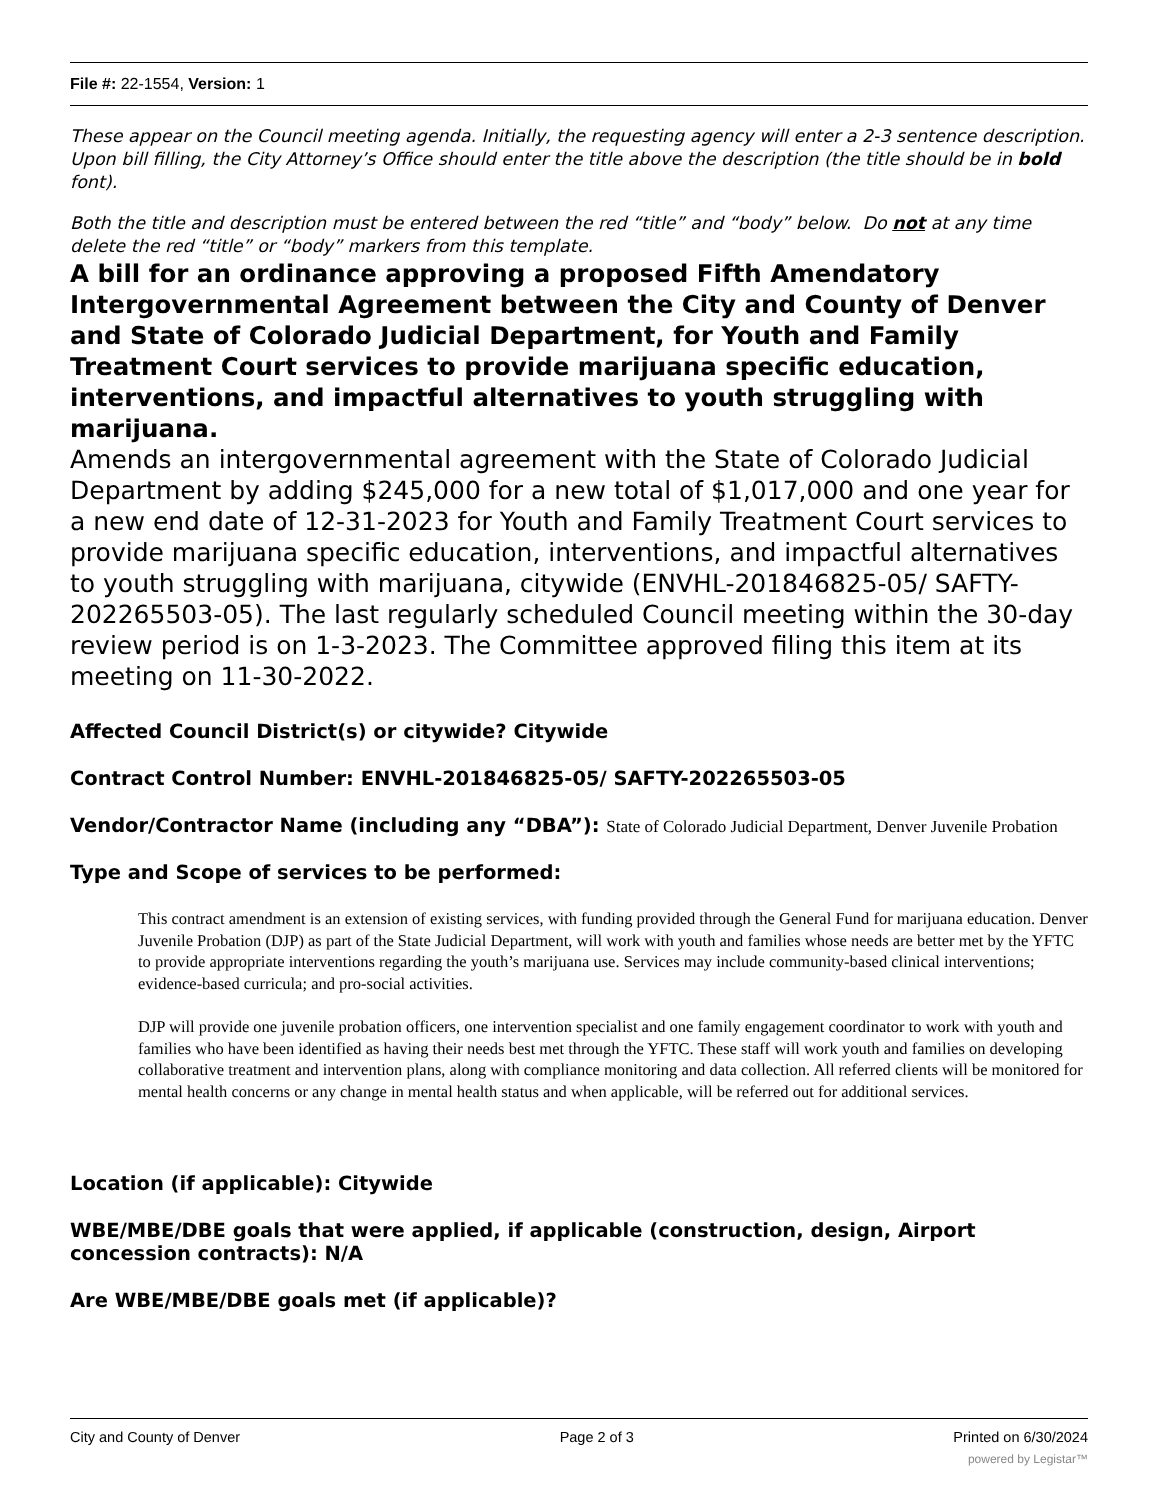File #: 22-1554, Version: 1
These appear on the Council meeting agenda. Initially, the requesting agency will enter a 2-3 sentence description. Upon bill filling, the City Attorney’s Office should enter the title above the description (the title should be in bold font).
Both the title and description must be entered between the red “title” and “body” below. Do not at any time delete the red “title” or “body” markers from this template.
A bill for an ordinance approving a proposed Fifth Amendatory Intergovernmental Agreement between the City and County of Denver and State of Colorado Judicial Department, for Youth and Family Treatment Court services to provide marijuana specific education, interventions, and impactful alternatives to youth struggling with marijuana.
Amends an intergovernmental agreement with the State of Colorado Judicial Department by adding $245,000 for a new total of $1,017,000 and one year for a new end date of 12-31-2023 for Youth and Family Treatment Court services to provide marijuana specific education, interventions, and impactful alternatives to youth struggling with marijuana, citywide (ENVHL-201846825-05/ SAFTY-202265503-05). The last regularly scheduled Council meeting within the 30-day review period is on 1-3-2023. The Committee approved filing this item at its meeting on 11-30-2022.
Affected Council District(s) or citywide? Citywide
Contract Control Number: ENVHL-201846825-05/ SAFTY-202265503-05
Vendor/Contractor Name (including any “DBA”): State of Colorado Judicial Department, Denver Juvenile Probation
Type and Scope of services to be performed:
This contract amendment is an extension of existing services, with funding provided through the General Fund for marijuana education. Denver Juvenile Probation (DJP) as part of the State Judicial Department, will work with youth and families whose needs are better met by the YFTC to provide appropriate interventions regarding the youth’s marijuana use. Services may include community-based clinical interventions; evidence-based curricula; and pro-social activities.
DJP will provide one juvenile probation officers, one intervention specialist and one family engagement coordinator to work with youth and families who have been identified as having their needs best met through the YFTC. These staff will work youth and families on developing collaborative treatment and intervention plans, along with compliance monitoring and data collection. All referred clients will be monitored for mental health concerns or any change in mental health status and when applicable, will be referred out for additional services.
Location (if applicable): Citywide
WBE/MBE/DBE goals that were applied, if applicable (construction, design, Airport concession contracts): N/A
Are WBE/MBE/DBE goals met (if applicable)?
City and County of Denver Page 2 of 3 Printed on 6/30/2024
powered by Legistar™